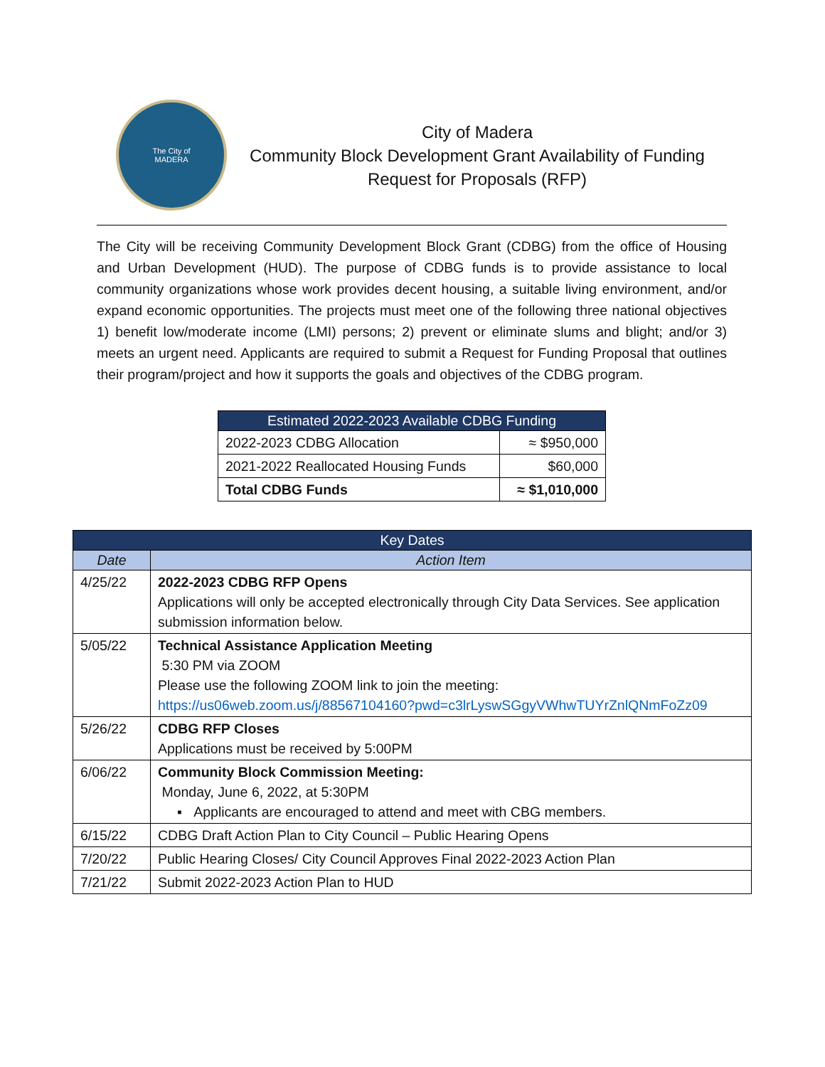The City of
MADERA
City of Madera
Community Block Development Grant Availability of Funding
Request for Proposals (RFP)
The City will be receiving Community Development Block Grant (CDBG) from the office of Housing and Urban Development (HUD). The purpose of CDBG funds is to provide assistance to local community organizations whose work provides decent housing, a suitable living environment, and/or expand economic opportunities. The projects must meet one of the following three national objectives 1) benefit low/moderate income (LMI) persons; 2) prevent or eliminate slums and blight; and/or 3) meets an urgent need. Applicants are required to submit a Request for Funding Proposal that outlines their program/project and how it supports the goals and objectives of the CDBG program.
| Estimated 2022-2023 Available CDBG Funding | |
| --- | --- |
| 2022-2023 CDBG Allocation | ≈ $950,000 |
| 2021-2022 Reallocated Housing Funds | $60,000 |
| Total CDBG Funds | ≈ $1,010,000 |
| Key Dates | |
| --- | --- |
| Date | Action Item |
| 4/25/22 | 2022-2023 CDBG RFP Opens Applications will only be accepted electronically through City Data Services. See application submission information below. |
| 5/05/22 | Technical Assistance Application Meeting 5:30 PM via ZOOM Please use the following ZOOM link to join the meeting: https://us06web.zoom.us/j/88567104160?pwd=c3lrLyswSGgyVWhwTUYrZnlQNmFoZz09 |
| 5/26/22 | CDBG RFP Closes Applications must be received by 5:00PM |
| 6/06/22 | Community Block Commission Meeting: Monday, June 6, 2022, at 5:30PM ▪ Applicants are encouraged to attend and meet with CBG members. |
| 6/15/22 | CDBG Draft Action Plan to City Council – Public Hearing Opens |
| 7/20/22 | Public Hearing Closes/ City Council Approves Final 2022-2023 Action Plan |
| 7/21/22 | Submit 2022-2023 Action Plan to HUD |